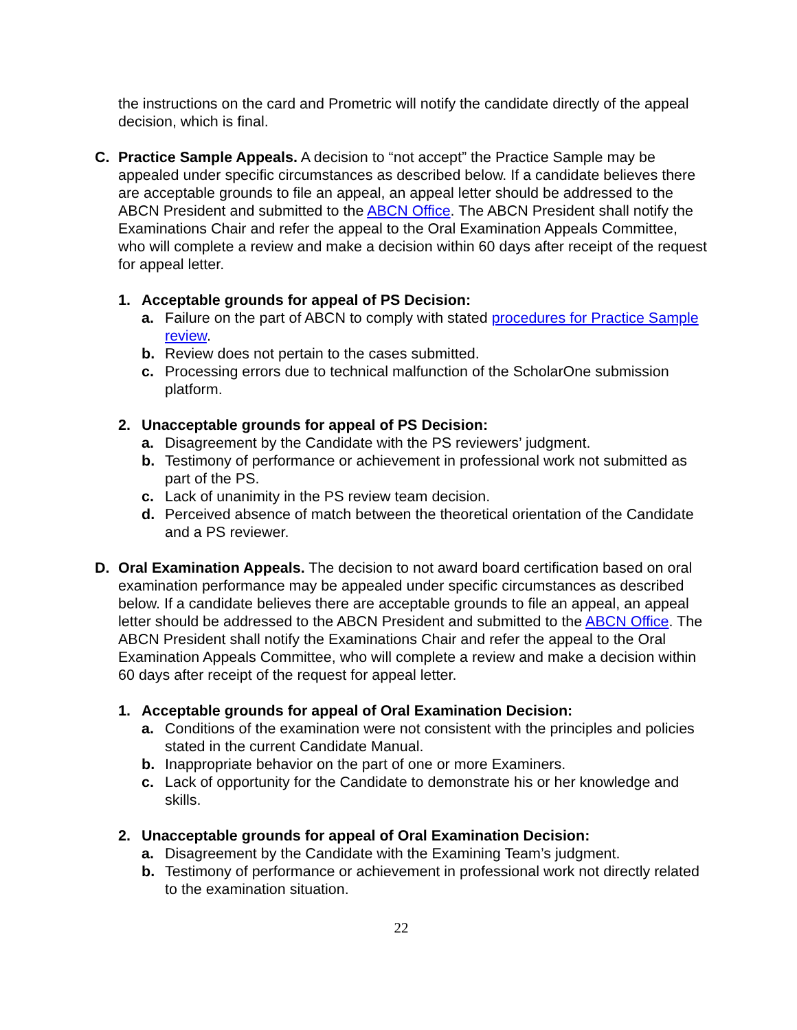the instructions on the card and Prometric will notify the candidate directly of the appeal decision, which is final.
C. Practice Sample Appeals. A decision to “not accept” the Practice Sample may be appealed under specific circumstances as described below. If a candidate believes there are acceptable grounds to file an appeal, an appeal letter should be addressed to the ABCN President and submitted to the ABCN Office. The ABCN President shall notify the Examinations Chair and refer the appeal to the Oral Examination Appeals Committee, who will complete a review and make a decision within 60 days after receipt of the request for appeal letter.
1. Acceptable grounds for appeal of PS Decision:
a. Failure on the part of ABCN to comply with stated procedures for Practice Sample review.
b. Review does not pertain to the cases submitted.
c. Processing errors due to technical malfunction of the ScholarOne submission platform.
2. Unacceptable grounds for appeal of PS Decision:
a. Disagreement by the Candidate with the PS reviewers’ judgment.
b. Testimony of performance or achievement in professional work not submitted as part of the PS.
c. Lack of unanimity in the PS review team decision.
d. Perceived absence of match between the theoretical orientation of the Candidate and a PS reviewer.
D. Oral Examination Appeals. The decision to not award board certification based on oral examination performance may be appealed under specific circumstances as described below. If a candidate believes there are acceptable grounds to file an appeal, an appeal letter should be addressed to the ABCN President and submitted to the ABCN Office. The ABCN President shall notify the Examinations Chair and refer the appeal to the Oral Examination Appeals Committee, who will complete a review and make a decision within 60 days after receipt of the request for appeal letter.
1. Acceptable grounds for appeal of Oral Examination Decision:
a. Conditions of the examination were not consistent with the principles and policies stated in the current Candidate Manual.
b. Inappropriate behavior on the part of one or more Examiners.
c. Lack of opportunity for the Candidate to demonstrate his or her knowledge and skills.
2. Unacceptable grounds for appeal of Oral Examination Decision:
a. Disagreement by the Candidate with the Examining Team’s judgment.
b. Testimony of performance or achievement in professional work not directly related to the examination situation.
22